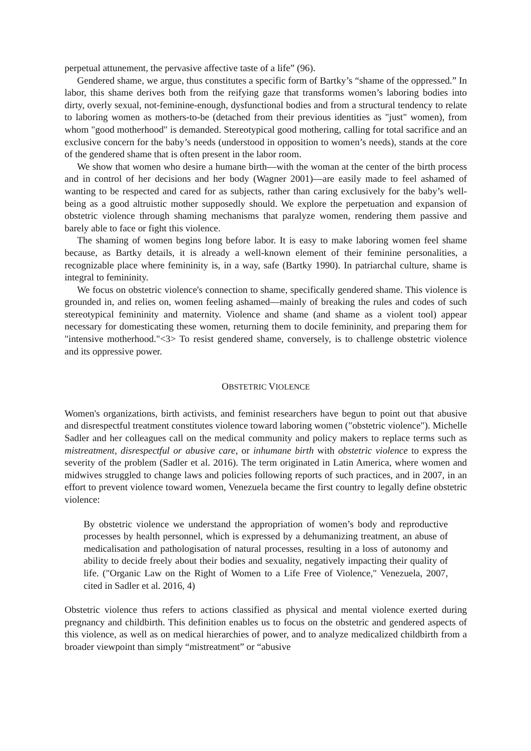perpetual attunement, the pervasive affective taste of a life” (96).
Gendered shame, we argue, thus constitutes a specific form of Bartky’s “shame of the oppressed.” In labor, this shame derives both from the reifying gaze that transforms women’s laboring bodies into dirty, overly sexual, not-feminine-enough, dysfunctional bodies and from a structural tendency to relate to laboring women as mothers-to-be (detached from their previous identities as "just" women), from whom "good motherhood" is demanded. Stereotypical good mothering, calling for total sacrifice and an exclusive concern for the baby’s needs (understood in opposition to women’s needs), stands at the core of the gendered shame that is often present in the labor room.
We show that women who desire a humane birth—with the woman at the center of the birth process and in control of her decisions and her body (Wagner 2001)—are easily made to feel ashamed of wanting to be respected and cared for as subjects, rather than caring exclusively for the baby’s well-being as a good altruistic mother supposedly should. We explore the perpetuation and expansion of obstetric violence through shaming mechanisms that paralyze women, rendering them passive and barely able to face or fight this violence.
The shaming of women begins long before labor. It is easy to make laboring women feel shame because, as Bartky details, it is already a well-known element of their feminine personalities, a recognizable place where femininity is, in a way, safe (Bartky 1990). In patriarchal culture, shame is integral to femininity.
We focus on obstetric violence's connection to shame, specifically gendered shame. This violence is grounded in, and relies on, women feeling ashamed—mainly of breaking the rules and codes of such stereotypical femininity and maternity. Violence and shame (and shame as a violent tool) appear necessary for domesticating these women, returning them to docile femininity, and preparing them for "intensive motherhood."<3> To resist gendered shame, conversely, is to challenge obstetric violence and its oppressive power.
OBSTETRIC VIOLENCE
Women's organizations, birth activists, and feminist researchers have begun to point out that abusive and disrespectful treatment constitutes violence toward laboring women ("obstetric violence"). Michelle Sadler and her colleagues call on the medical community and policy makers to replace terms such as mistreatment, disrespectful or abusive care, or inhumane birth with obstetric violence to express the severity of the problem (Sadler et al. 2016). The term originated in Latin America, where women and midwives struggled to change laws and policies following reports of such practices, and in 2007, in an effort to prevent violence toward women, Venezuela became the first country to legally define obstetric violence:
By obstetric violence we understand the appropriation of women’s body and reproductive processes by health personnel, which is expressed by a dehumanizing treatment, an abuse of medicalisation and pathologisation of natural processes, resulting in a loss of autonomy and ability to decide freely about their bodies and sexuality, negatively impacting their quality of life. ("Organic Law on the Right of Women to a Life Free of Violence," Venezuela, 2007, cited in Sadler et al. 2016, 4)
Obstetric violence thus refers to actions classified as physical and mental violence exerted during pregnancy and childbirth. This definition enables us to focus on the obstetric and gendered aspects of this violence, as well as on medical hierarchies of power, and to analyze medicalized childbirth from a broader viewpoint than simply “mistreatment” or “abusive